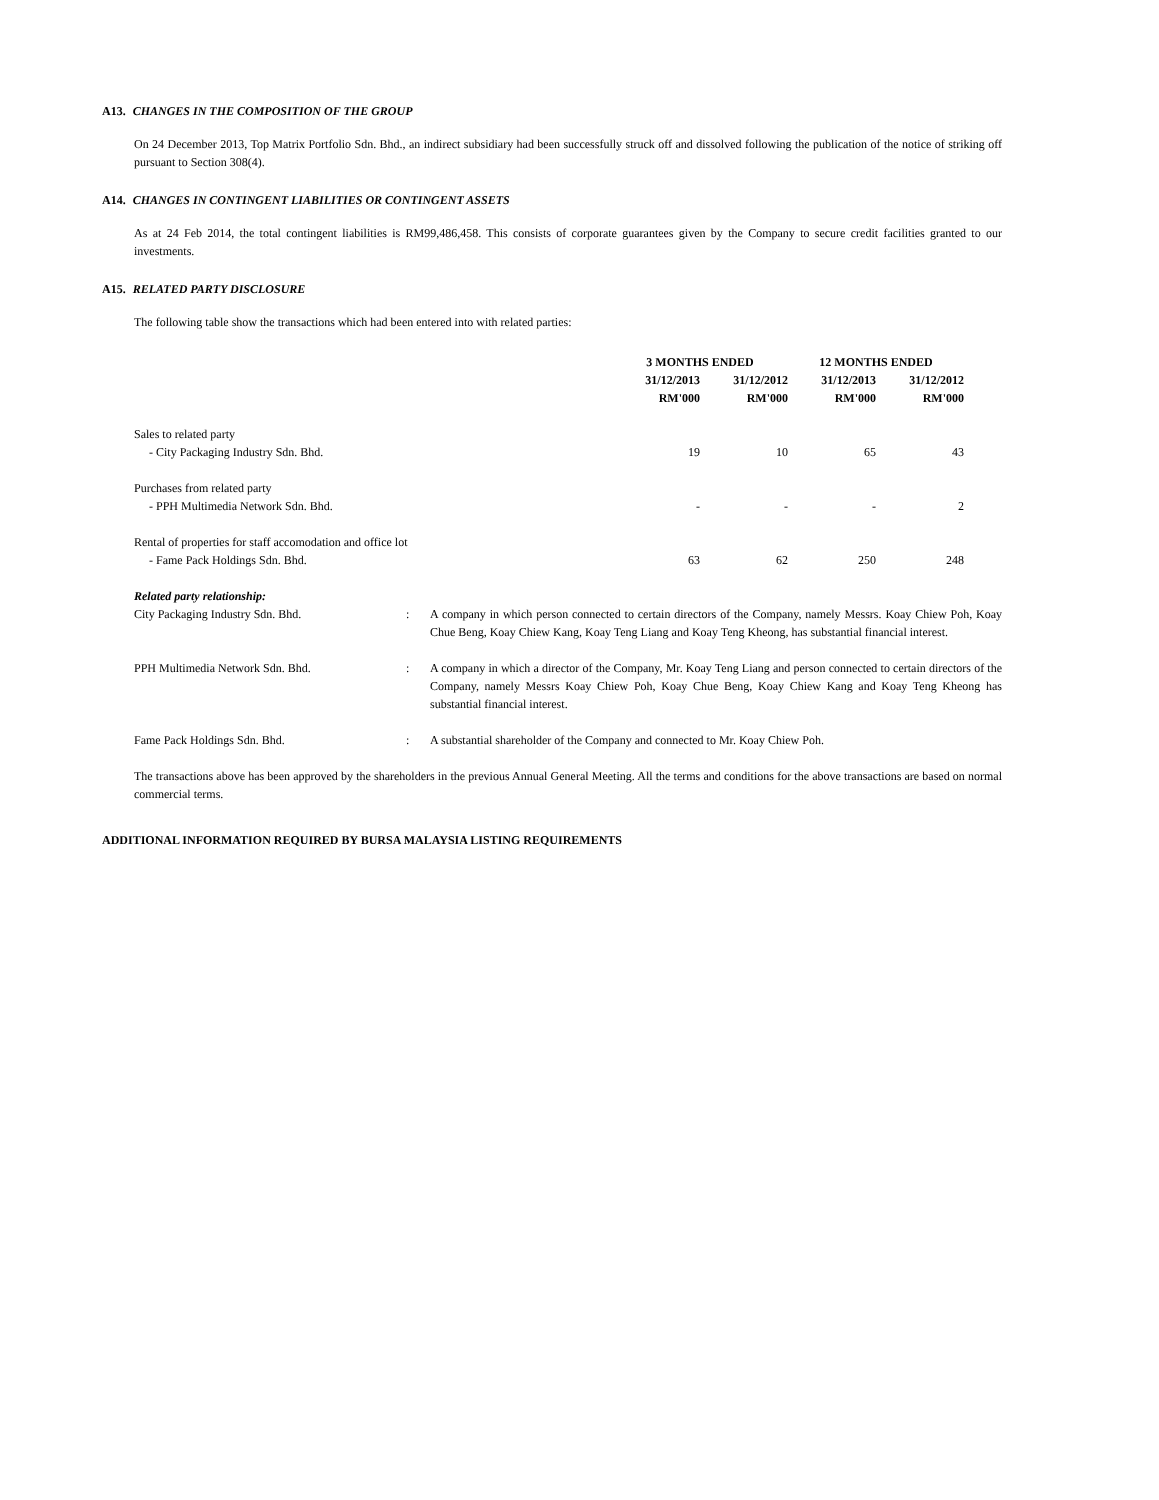A13. CHANGES IN THE COMPOSITION OF THE GROUP
On 24 December 2013, Top Matrix Portfolio Sdn. Bhd., an indirect subsidiary had been successfully struck off and dissolved following the publication of the notice of striking off pursuant to Section 308(4).
A14. CHANGES IN CONTINGENT LIABILITIES OR CONTINGENT ASSETS
As at 24 Feb 2014, the total contingent liabilities is RM99,486,458. This consists of corporate guarantees given by the Company to secure credit facilities granted to our investments.
A15. RELATED PARTY DISCLOSURE
The following table show the transactions which had been entered into with related parties:
| | 3 MONTHS ENDED | | 12 MONTHS ENDED | |
| --- | --- | --- | --- | --- |
| | 31/12/2013 | 31/12/2012 | 31/12/2013 | 31/12/2012 |
| | RM'000 | RM'000 | RM'000 | RM'000 |
| Sales to related party | | | | |
| - City Packaging Industry Sdn. Bhd. | 19 | 10 | 65 | 43 |
| Purchases from related party | | | | |
| - PPH Multimedia Network Sdn. Bhd. | - | - | - | 2 |
| Rental of properties for staff accomodation and office lot | | | | |
| - Fame Pack Holdings Sdn. Bhd. | 63 | 62 | 250 | 248 |
Related party relationship:
| City Packaging Industry Sdn. Bhd. | : | A company in which person connected to certain directors of the Company, namely Messrs. Koay Chiew Poh, Koay Chue Beng, Koay Chiew Kang, Koay Teng Liang and Koay Teng Kheong, has substantial financial interest. |
| PPH Multimedia Network Sdn. Bhd. | : | A company in which a director of the Company, Mr. Koay Teng Liang and person connected to certain directors of the Company, namely Messrs Koay Chiew Poh, Koay Chue Beng, Koay Chiew Kang and Koay Teng Kheong has substantial financial interest. |
| Fame Pack Holdings Sdn. Bhd. | : | A substantial shareholder of the Company and connected to Mr. Koay Chiew Poh. |
The transactions above has been approved by the shareholders in the previous Annual General Meeting. All the terms and conditions for the above transactions are based on normal commercial terms.
ADDITIONAL INFORMATION REQUIRED BY BURSA MALAYSIA LISTING REQUIREMENTS